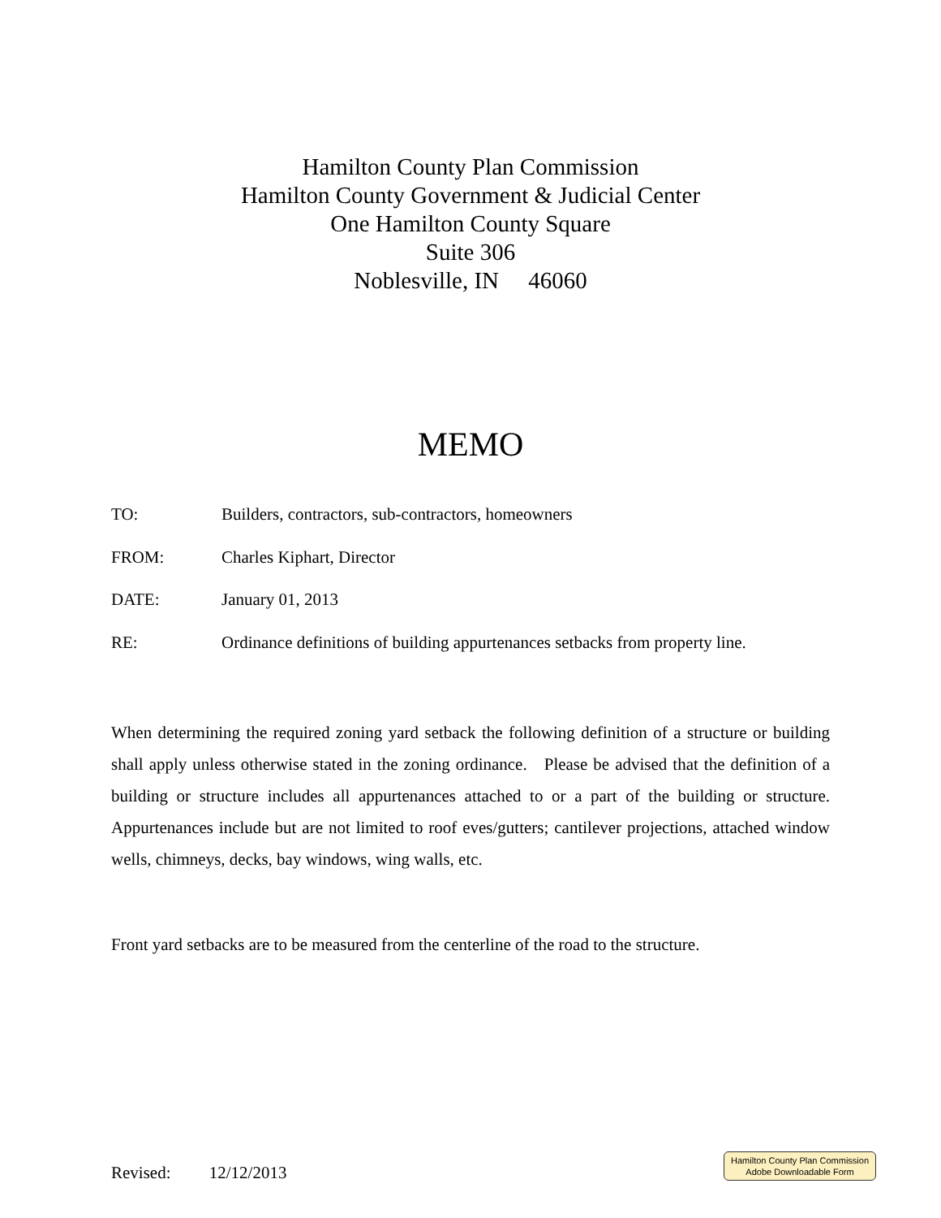Hamilton County Plan Commission
Hamilton County Government & Judicial Center
One Hamilton County Square
Suite 306
Noblesville, IN 46060
MEMO
TO: Builders, contractors, sub-contractors, homeowners
FROM: Charles Kiphart, Director
DATE: January 01, 2013
RE: Ordinance definitions of building appurtenances setbacks from property line.
When determining the required zoning yard setback the following definition of a structure or building shall apply unless otherwise stated in the zoning ordinance. Please be advised that the definition of a building or structure includes all appurtenances attached to or a part of the building or structure. Appurtenances include but are not limited to roof eves/gutters; cantilever projections, attached window wells, chimneys, decks, bay windows, wing walls, etc.
Front yard setbacks are to be measured from the centerline of the road to the structure.
Revised: 12/12/2013
Hamilton County Plan Commission
Adobe Downloadable Form